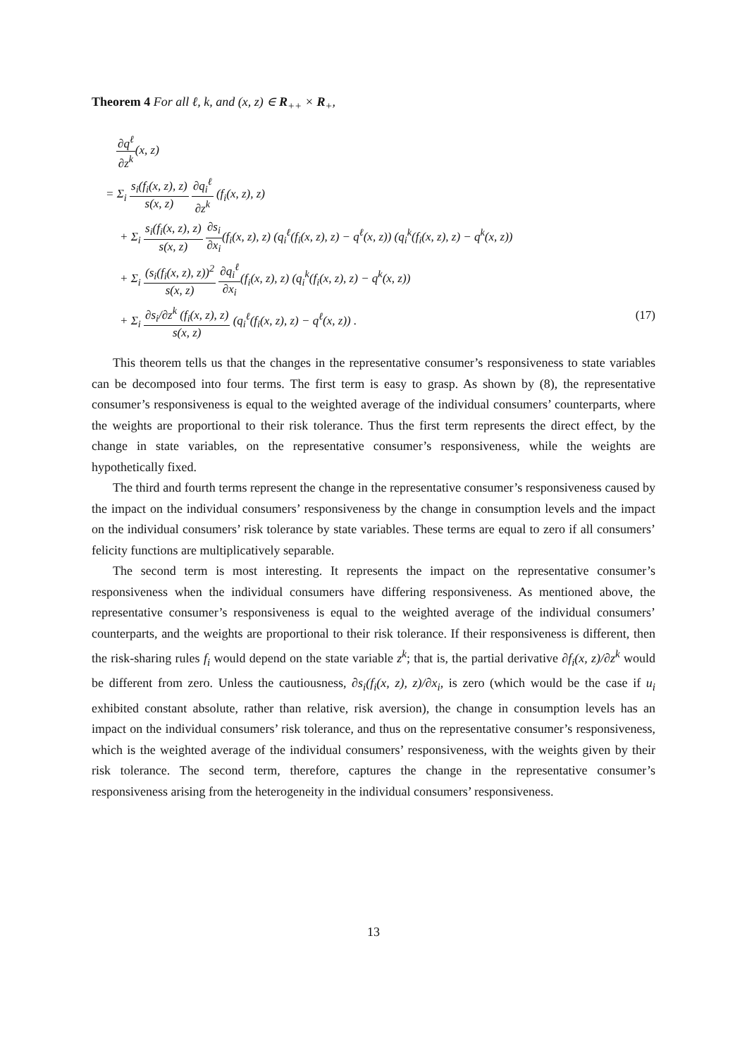Theorem 4 For all ℓ, k, and (x, z) ∈ R<sub>++</sub> × R<sub>+</sub>,
∂q<sup>ℓ</sup> ∂z<sup>k</sup>(x, z)
= Σ<sub>i</sub> s<sub>i</sub>(f<sub>i</sub>(x, z), z) s(x, z) ∂q<sub>i</sub><sup>ℓ</sup> ∂z<sup>k</sup> (f<sub>i</sub>(x, z), z)
+ Σ<sub>i</sub> s<sub>i</sub>(f<sub>i</sub>(x, z), z) s(x, z) ∂s<sub>i</sub> ∂x<sub>i</sub>(f<sub>i</sub>(x, z), z) (q<sub>i</sub><sup>ℓ</sup>(f<sub>i</sub>(x, z), z) − q<sup>ℓ</sup>(x, z)) (q<sub>i</sub><sup>k</sup>(f<sub>i</sub>(x, z), z) − q<sup>k</sup>(x, z))
+ Σ<sub>i</sub> (s<sub>i</sub>(f<sub>i</sub>(x, z), z))<sup>2</sup> s(x, z) ∂q<sub>i</sub><sup>ℓ</sup> ∂x<sub>i</sub>(f<sub>i</sub>(x, z), z) (q<sub>i</sub><sup>k</sup>(f<sub>i</sub>(x, z), z) − q<sup>k</sup>(x, z))
+ Σ<sub>i</sub> ∂s<sub>i</sub>/∂z<sup>k</sup> (f<sub>i</sub>(x, z), z) s(x, z) (q<sub>i</sub><sup>ℓ</sup>(f<sub>i</sub>(x, z), z) − q<sup>ℓ</sup>(x, z)) . (17)
This theorem tells us that the changes in the representative consumer’s responsiveness to state variables can be decomposed into four terms. The first term is easy to grasp. As shown by (8), the representative consumer’s responsiveness is equal to the weighted average of the individual consumers’ counterparts, where the weights are proportional to their risk tolerance. Thus the first term represents the direct effect, by the change in state variables, on the representative consumer’s responsiveness, while the weights are hypothetically fixed.
The third and fourth terms represent the change in the representative consumer’s responsiveness caused by the impact on the individual consumers’ responsiveness by the change in consumption levels and the impact on the individual consumers’ risk tolerance by state variables. These terms are equal to zero if all consumers’ felicity functions are multiplicatively separable.
The second term is most interesting. It represents the impact on the representative consumer’s responsiveness when the individual consumers have differing responsiveness. As mentioned above, the representative consumer’s responsiveness is equal to the weighted average of the individual consumers’ counterparts, and the weights are proportional to their risk tolerance. If their responsiveness is different, then the risk-sharing rules f<sub>i</sub> would depend on the state variable z<sup>k</sup>; that is, the partial derivative ∂f<sub>i</sub>(x, z)/∂z<sup>k</sup> would be different from zero. Unless the cautiousness, ∂s<sub>i</sub>(f<sub>i</sub>(x, z), z)/∂x<sub>i</sub>, is zero (which would be the case if u<sub>i</sub> exhibited constant absolute, rather than relative, risk aversion), the change in consumption levels has an impact on the individual consumers’ risk tolerance, and thus on the representative consumer’s responsiveness, which is the weighted average of the individual consumers’ responsiveness, with the weights given by their risk tolerance. The second term, therefore, captures the change in the representative consumer’s responsiveness arising from the heterogeneity in the individual consumers’ responsiveness.
13